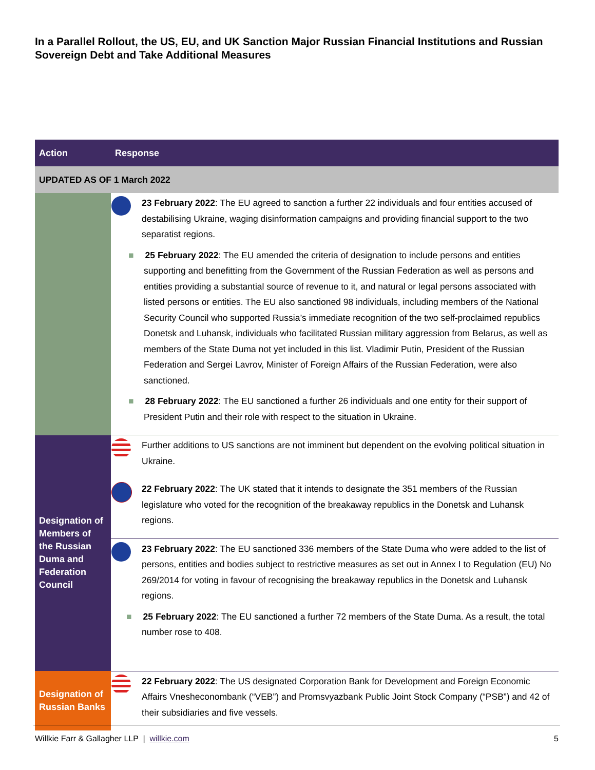In a Parallel Rollout, the US, EU, and UK Sanction Major Russian Financial Institutions and Russian Sovereign Debt and Take Additional Measures
| Action | Response | |
| --- | --- | --- |
| UPDATED AS OF 1 March 2022 | | |
| | | 23 February 2022 : The EU agreed to sanction a further 22 individuals and four entities accused of destabilising Ukraine, waging disinformation campaigns and providing financial support to the two separatist regions. ■ 25 February 2022 : The EU amended the criteria of designation to include persons and entities supporting and benefitting from the Government of the Russian Federation as well as persons and entities providing a substantial source of revenue to it, and natural or legal persons associated with listed persons or entities. The EU also sanctioned 98 individuals, including members of the National Security Council who supported Russia’s immediate recognition of the two self-proclaimed republics Donetsk and Luhansk, individuals who facilitated Russian military aggression from Belarus, as well as members of the State Duma not yet included in this list. Vladimir Putin, President of the Russian Federation and Sergei Lavrov, Minister of Foreign Affairs of the Russian Federation, were also sanctioned. ■ 28 February 2022 : The EU sanctioned a further 26 individuals and one entity for their support of President Putin and their role with respect to the situation in Ukraine. |
| Designation of Members of the Russian Duma and Federation Council | | Further additions to US sanctions are not imminent but dependent on the evolving political situation in Ukraine. |
| | | 22 February 2022 : The UK stated that it intends to designate the 351 members of the Russian legislature who voted for the recognition of the breakaway republics in the Donetsk and Luhansk regions. |
| | | 23 February 2022 : The EU sanctioned 336 members of the State Duma who were added to the list of persons, entities and bodies subject to restrictive measures as set out in Annex I to Regulation (EU) No 269/2014 for voting in favour of recognising the breakaway republics in the Donetsk and Luhansk regions. ■ 25 February 2022 : The EU sanctioned a further 72 members of the State Duma. As a result, the total number rose to 408. |
| Designation of Russian Banks | | 22 February 2022 : The US designated Corporation Bank for Development and Foreign Economic Affairs Vnesheconombank (“VEB”) and Promsvyazbank Public Joint Stock Company (“PSB”) and 42 of their subsidiaries and five vessels. |
Willkie Farr & Gallagher LLP | willkie.com 5